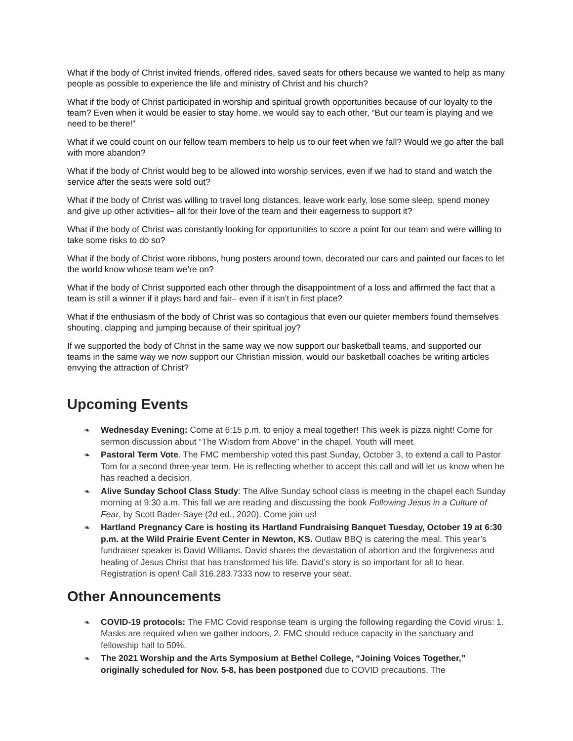What if the body of Christ invited friends, offered rides, saved seats for others because we wanted to help as many people as possible to experience the life and ministry of Christ and his church?
What if the body of Christ participated in worship and spiritual growth opportunities because of our loyalty to the team? Even when it would be easier to stay home, we would say to each other, “But our team is playing and we need to be there!”
What if we could count on our fellow team members to help us to our feet when we fall? Would we go after the ball with more abandon?
What if the body of Christ would beg to be allowed into worship services, even if we had to stand and watch the service after the seats were sold out?
What if the body of Christ was willing to travel long distances, leave work early, lose some sleep, spend money and give up other activities– all for their love of the team and their eagerness to support it?
What if the body of Christ was constantly looking for opportunities to score a point for our team and were willing to take some risks to do so?
What if the body of Christ wore ribbons, hung posters around town, decorated our cars and painted our faces to let the world know whose team we’re on?
What if the body of Christ supported each other through the disappointment of a loss and affirmed the fact that a team is still a winner if it plays hard and fair– even if it isn’t in first place?
What if the enthusiasm of the body of Christ was so contagious that even our quieter members found themselves shouting, clapping and jumping because of their spiritual joy?
If we supported the body of Christ in the same way we now support our basketball teams, and supported our teams in the same way we now support our Christian mission, would our basketball coaches be writing articles envying the attraction of Christ?
Upcoming Events
❧ Wednesday Evening: Come at 6:15 p.m. to enjoy a meal together! This week is pizza night! Come for sermon discussion about “The Wisdom from Above” in the chapel. Youth will meet.
❧ Pastoral Term Vote. The FMC membership voted this past Sunday, October 3, to extend a call to Pastor Tom for a second three-year term. He is reflecting whether to accept this call and will let us know when he has reached a decision.
❧ Alive Sunday School Class Study: The Alive Sunday school class is meeting in the chapel each Sunday morning at 9:30 a.m. This fall we are reading and discussing the book Following Jesus in a Culture of Fear, by Scott Bader-Saye (2d ed., 2020). Come join us!
❧ Hartland Pregnancy Care is hosting its Hartland Fundraising Banquet Tuesday, October 19 at 6:30 p.m. at the Wild Prairie Event Center in Newton, KS. Outlaw BBQ is catering the meal. This year’s fundraiser speaker is David Williams. David shares the devastation of abortion and the forgiveness and healing of Jesus Christ that has transformed his life. David’s story is so important for all to hear. Registration is open! Call 316.283.7333 now to reserve your seat.
Other Announcements
❧ COVID-19 protocols: The FMC Covid response team is urging the following regarding the Covid virus: 1. Masks are required when we gather indoors, 2. FMC should reduce capacity in the sanctuary and fellowship hall to 50%.
❧ The 2021 Worship and the Arts Symposium at Bethel College, “Joining Voices Together,” originally scheduled for Nov. 5-8, has been postponed due to COVID precautions. The